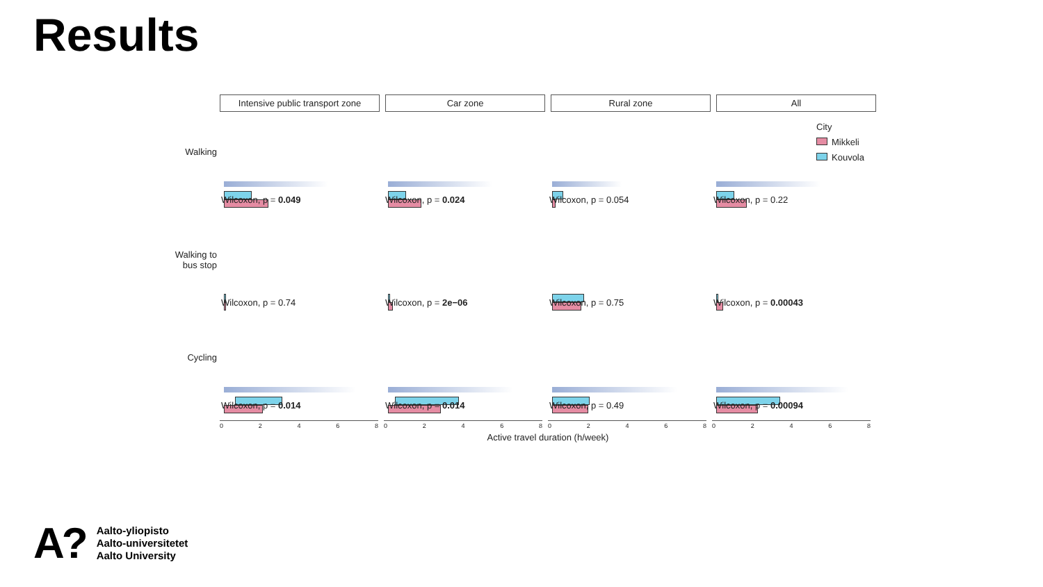Results
Intensive public transport zone
Car zone Rural zone All
City
Mikkeli
Kouvola
Walking
Wilcoxon, p = 0.049
Wilcoxon, p = 0.024
Wilcoxon, p = 0.054
Wilcoxon, p = 0.22
Walking to
bus stop
Wilcoxon, p = 0.74
Wilcoxon, p = 2e−06
Wilcoxon, p = 0.75
Wilcoxon, p = 0.00043
Cycling
Wilcoxon, p = 0.014
Wilcoxon, p = 0.014
Wilcoxon, p = 0.49
Wilcoxon, p = 0.00094
0 2 4 6 8 0 2 4 6 8 0 2 4 6 8 0 2 4 6 8
Active travel duration (h/week)
A?
Aalto-yliopisto
Aalto-universitetet
Aalto University